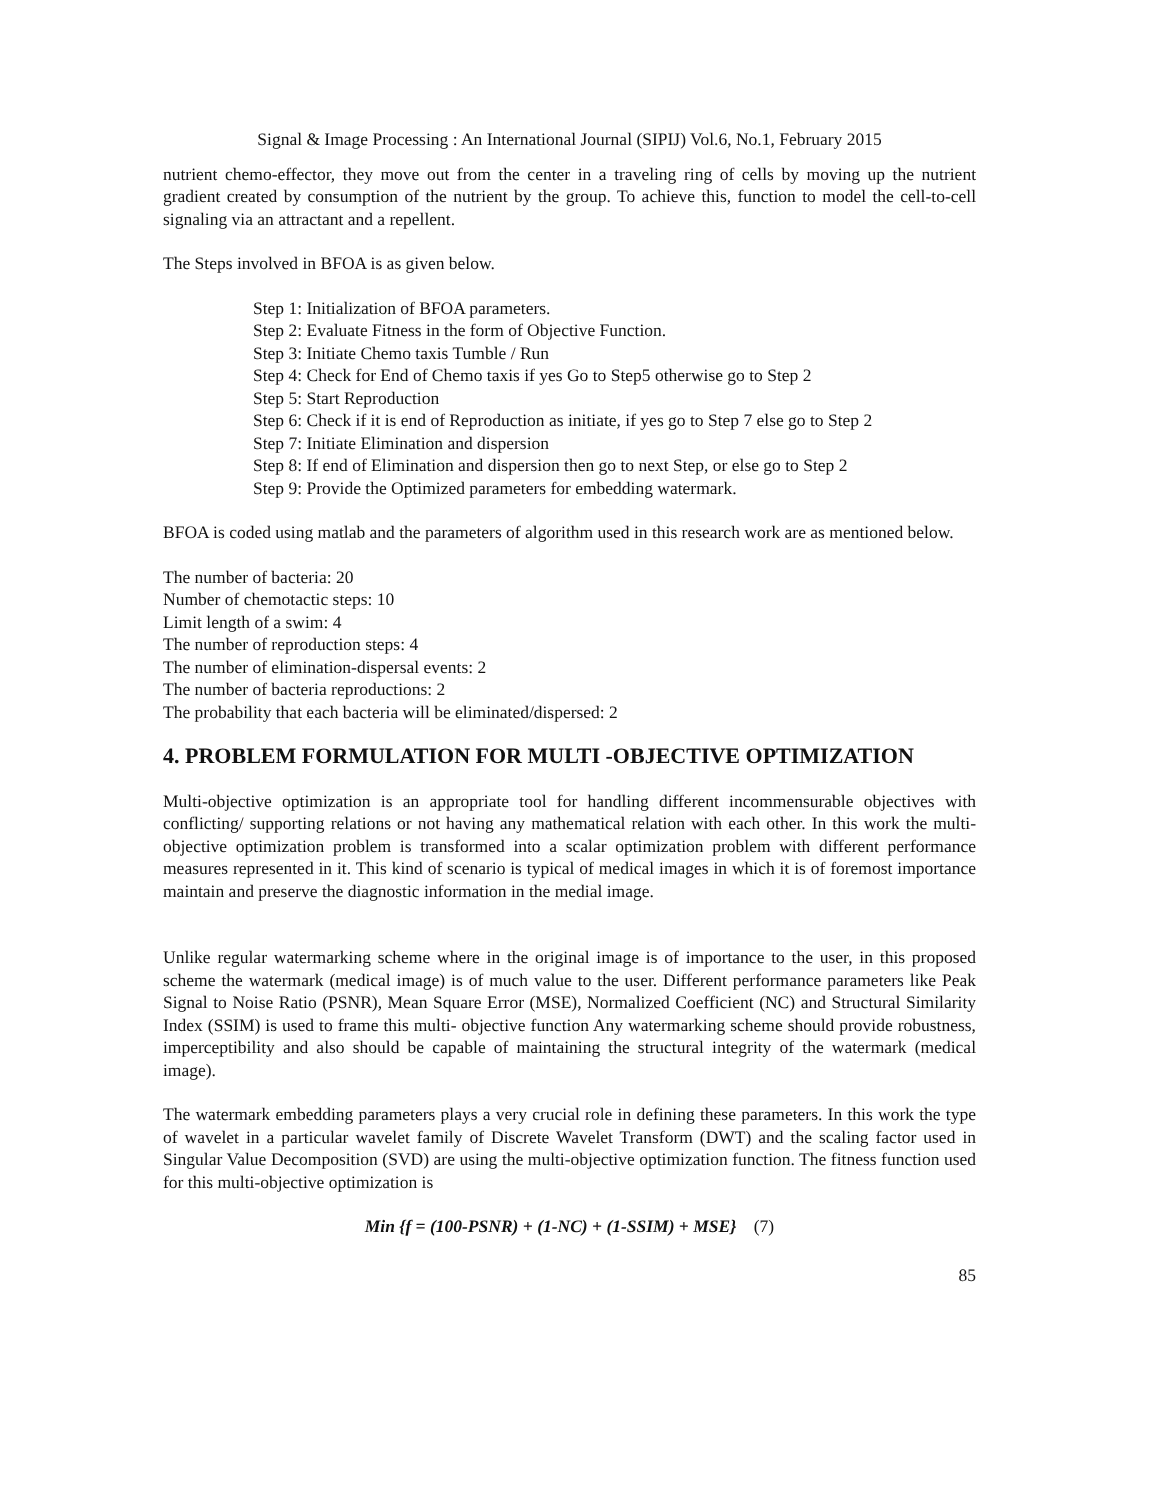Signal & Image Processing : An International Journal (SIPIJ) Vol.6, No.1, February 2015
nutrient chemo-effector, they move out from the center in a traveling ring of cells by moving up the nutrient gradient created by consumption of the nutrient by the group. To achieve this, function to model the cell-to-cell signaling via an attractant and a repellent.
The Steps involved in BFOA is as given below.
Step 1: Initialization of BFOA parameters.
Step 2: Evaluate Fitness in the form of Objective Function.
Step 3: Initiate Chemo taxis Tumble / Run
Step 4: Check for End of Chemo taxis if yes Go to Step5 otherwise go to Step 2
Step 5: Start Reproduction
Step 6: Check if it is end of Reproduction as initiate, if yes go to Step 7 else go to Step 2
Step 7: Initiate Elimination and dispersion
Step 8: If end of Elimination and dispersion then go to next Step, or else go to Step 2
Step 9: Provide the Optimized parameters for embedding watermark.
BFOA is coded using matlab and the parameters of algorithm used in this research work are as mentioned below.
The number of bacteria: 20
Number of chemotactic steps: 10
Limit length of a swim: 4
The number of reproduction steps: 4
The number of elimination-dispersal events: 2
The number of bacteria reproductions: 2
The probability that each bacteria will be eliminated/dispersed: 2
4. PROBLEM FORMULATION FOR MULTI -OBJECTIVE OPTIMIZATION
Multi-objective optimization is an appropriate tool for handling different incommensurable objectives with conflicting/ supporting relations or not having any mathematical relation with each other. In this work the multi-objective optimization problem is transformed into a scalar optimization problem with different performance measures represented in it. This kind of scenario is typical of medical images in which it is of foremost importance maintain and preserve the diagnostic information in the medial image.
Unlike regular watermarking scheme where in the original image is of importance to the user, in this proposed scheme the watermark (medical image) is of much value to the user. Different performance parameters like Peak Signal to Noise Ratio (PSNR), Mean Square Error (MSE), Normalized Coefficient (NC) and Structural Similarity Index (SSIM) is used to frame this multi- objective function Any watermarking scheme should provide robustness, imperceptibility and also should be capable of maintaining the structural integrity of the watermark (medical image).
The watermark embedding parameters plays a very crucial role in defining these parameters. In this work the type of wavelet in a particular wavelet family of Discrete Wavelet Transform (DWT) and the scaling factor used in Singular Value Decomposition (SVD) are using the multi-objective optimization function. The fitness function used for this multi-objective optimization is
Min {f = (100-PSNR) + (1-NC) + (1-SSIM) + MSE} (7)
85